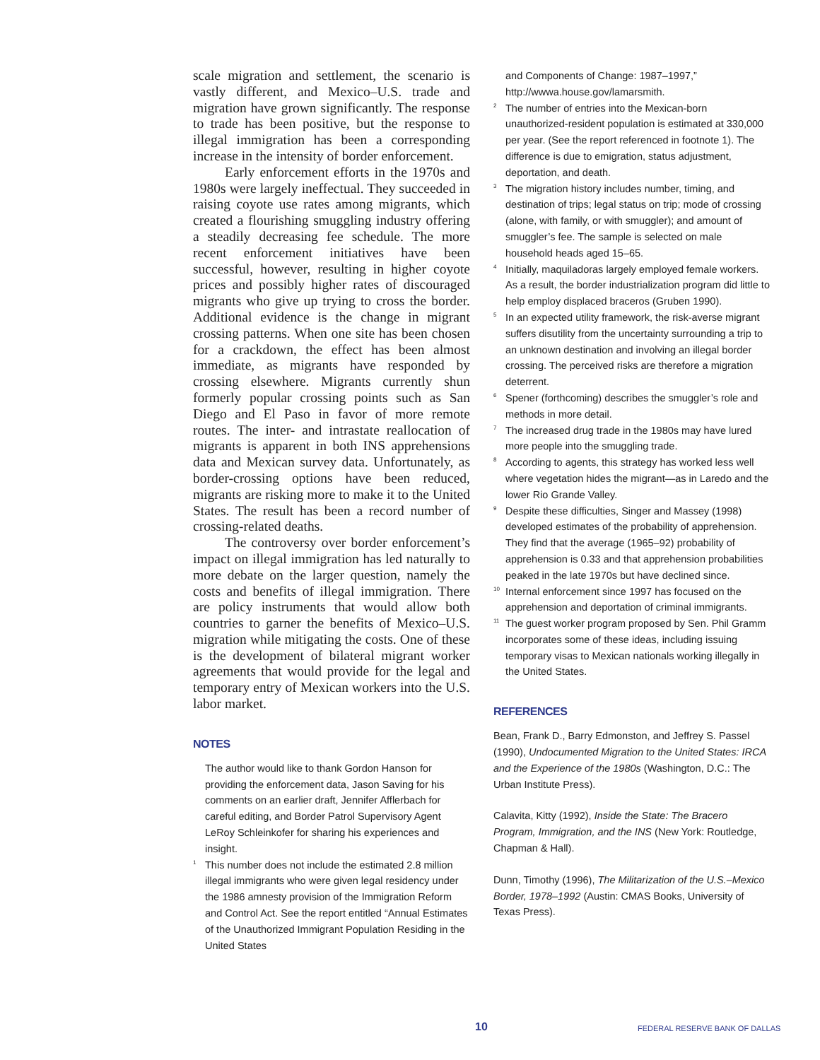scale migration and settlement, the scenario is vastly different, and Mexico–U.S. trade and migration have grown significantly. The response to trade has been positive, but the response to illegal immigration has been a corresponding increase in the intensity of border enforcement.
Early enforcement efforts in the 1970s and 1980s were largely ineffectual. They succeeded in raising coyote use rates among migrants, which created a flourishing smuggling industry offering a steadily decreasing fee schedule. The more recent enforcement initiatives have been successful, however, resulting in higher coyote prices and possibly higher rates of discouraged migrants who give up trying to cross the border. Additional evidence is the change in migrant crossing patterns. When one site has been chosen for a crackdown, the effect has been almost immediate, as migrants have responded by crossing elsewhere. Migrants currently shun formerly popular crossing points such as San Diego and El Paso in favor of more remote routes. The inter- and intrastate reallocation of migrants is apparent in both INS apprehensions data and Mexican survey data. Unfortunately, as border-crossing options have been reduced, migrants are risking more to make it to the United States. The result has been a record number of crossing-related deaths.
The controversy over border enforcement’s impact on illegal immigration has led naturally to more debate on the larger question, namely the costs and benefits of illegal immigration. There are policy instruments that would allow both countries to garner the benefits of Mexico–U.S. migration while mitigating the costs. One of these is the development of bilateral migrant worker agreements that would provide for the legal and temporary entry of Mexican workers into the U.S. labor market.
NOTES
The author would like to thank Gordon Hanson for providing the enforcement data, Jason Saving for his comments on an earlier draft, Jennifer Afflerbach for careful editing, and Border Patrol Supervisory Agent LeRoy Schleinkofer for sharing his experiences and insight.
1 This number does not include the estimated 2.8 million illegal immigrants who were given legal residency under the 1986 amnesty provision of the Immigration Reform and Control Act. See the report entitled “Annual Estimates of the Unauthorized Immigrant Population Residing in the United States
and Components of Change: 1987–1997,” http://wwwa.house.gov/lamarsmith.
2 The number of entries into the Mexican-born unauthorized-resident population is estimated at 330,000 per year. (See the report referenced in footnote 1). The difference is due to emigration, status adjustment, deportation, and death.
3 The migration history includes number, timing, and destination of trips; legal status on trip; mode of crossing (alone, with family, or with smuggler); and amount of smuggler’s fee. The sample is selected on male household heads aged 15–65.
4 Initially, maquiladoras largely employed female workers. As a result, the border industrialization program did little to help employ displaced braceros (Gruben 1990).
5 In an expected utility framework, the risk-averse migrant suffers disutility from the uncertainty surrounding a trip to an unknown destination and involving an illegal border crossing. The perceived risks are therefore a migration deterrent.
6 Spener (forthcoming) describes the smuggler’s role and methods in more detail.
7 The increased drug trade in the 1980s may have lured more people into the smuggling trade.
8 According to agents, this strategy has worked less well where vegetation hides the migrant—as in Laredo and the lower Rio Grande Valley.
9 Despite these difficulties, Singer and Massey (1998) developed estimates of the probability of apprehension. They find that the average (1965–92) probability of apprehension is 0.33 and that apprehension probabilities peaked in the late 1970s but have declined since.
10 Internal enforcement since 1997 has focused on the apprehension and deportation of criminal immigrants.
11 The guest worker program proposed by Sen. Phil Gramm incorporates some of these ideas, including issuing temporary visas to Mexican nationals working illegally in the United States.
REFERENCES
Bean, Frank D., Barry Edmonston, and Jeffrey S. Passel (1990), Undocumented Migration to the United States: IRCA and the Experience of the 1980s (Washington, D.C.: The Urban Institute Press).
Calavita, Kitty (1992), Inside the State: The Bracero Program, Immigration, and the INS (New York: Routledge, Chapman & Hall).
Dunn, Timothy (1996), The Militarization of the U.S.–Mexico Border, 1978–1992 (Austin: CMAS Books, University of Texas Press).
10 FEDERAL RESERVE BANK OF DALLAS